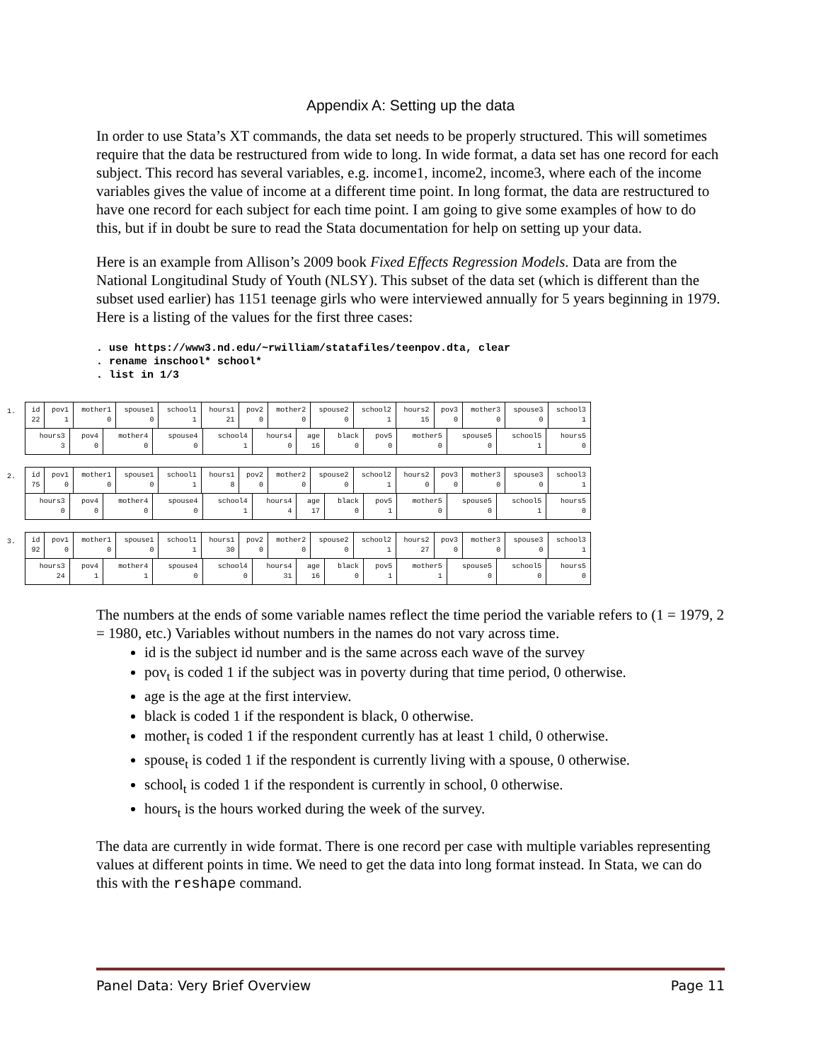Appendix A: Setting up the data
In order to use Stata’s XT commands, the data set needs to be properly structured. This will sometimes require that the data be restructured from wide to long. In wide format, a data set has one record for each subject. This record has several variables, e.g. income1, income2, income3, where each of the income variables gives the value of income at a different time point. In long format, the data are restructured to have one record for each subject for each time point. I am going to give some examples of how to do this, but if in doubt be sure to read the Stata documentation for help on setting up your data.
Here is an example from Allison’s 2009 book Fixed Effects Regression Models. Data are from the National Longitudinal Study of Youth (NLSY). This subset of the data set (which is different than the subset used earlier) has 1151 teenage girls who were interviewed annually for 5 years beginning in 1979. Here is a listing of the values for the first three cases:
. use https://www3.nd.edu/~rwilliam/statafiles/teenpov.dta, clear
. rename inschool* school*
. list in 1/3
1.
| id 22 | pov1 1 | mother1 0 | spouse1 0 | school1 1 | hours1 21 | pov2 0 | mother2 0 | spouse2 0 | school2 1 | hours2 15 | pov3 0 | mother3 0 | spouse3 0 | school3 1 |
| hours3 3 | pov4 0 | mother4 0 | spouse4 0 | school4 1 | hours4 0 | age 16 | black 0 | pov5 0 | mother5 0 | spouse5 0 | school5 1 | hours5 0 |
2.
| id 75 | pov1 0 | mother1 0 | spouse1 0 | school1 1 | hours1 8 | pov2 0 | mother2 0 | spouse2 0 | school2 1 | hours2 0 | pov3 0 | mother3 0 | spouse3 0 | school3 1 |
| hours3 0 | pov4 0 | mother4 0 | spouse4 0 | school4 1 | hours4 4 | age 17 | black 0 | pov5 1 | mother5 0 | spouse5 0 | school5 1 | hours5 0 |
3.
| id 92 | pov1 0 | mother1 0 | spouse1 0 | school1 1 | hours1 30 | pov2 0 | mother2 0 | spouse2 0 | school2 1 | hours2 27 | pov3 0 | mother3 0 | spouse3 0 | school3 1 |
| hours3 24 | pov4 1 | mother4 1 | spouse4 0 | school4 0 | hours4 31 | age 16 | black 0 | pov5 1 | mother5 1 | spouse5 0 | school5 0 | hours5 0 |
The numbers at the ends of some variable names reflect the time period the variable refers to (1 = 1979, 2 = 1980, etc.) Variables without numbers in the names do not vary across time.
id is the subject id number and is the same across each wave of the survey
pov<sub>t</sub> is coded 1 if the subject was in poverty during that time period, 0 otherwise.
age is the age at the first interview.
black is coded 1 if the respondent is black, 0 otherwise.
mother<sub>t</sub> is coded 1 if the respondent currently has at least 1 child, 0 otherwise.
spouse<sub>t</sub> is coded 1 if the respondent is currently living with a spouse, 0 otherwise.
school<sub>t</sub> is coded 1 if the respondent is currently in school, 0 otherwise.
hours<sub>t</sub> is the hours worked during the week of the survey.
The data are currently in wide format. There is one record per case with multiple variables representing values at different points in time. We need to get the data into long format instead. In Stata, we can do this with the reshape command.
Panel Data: Very Brief Overview Page 11